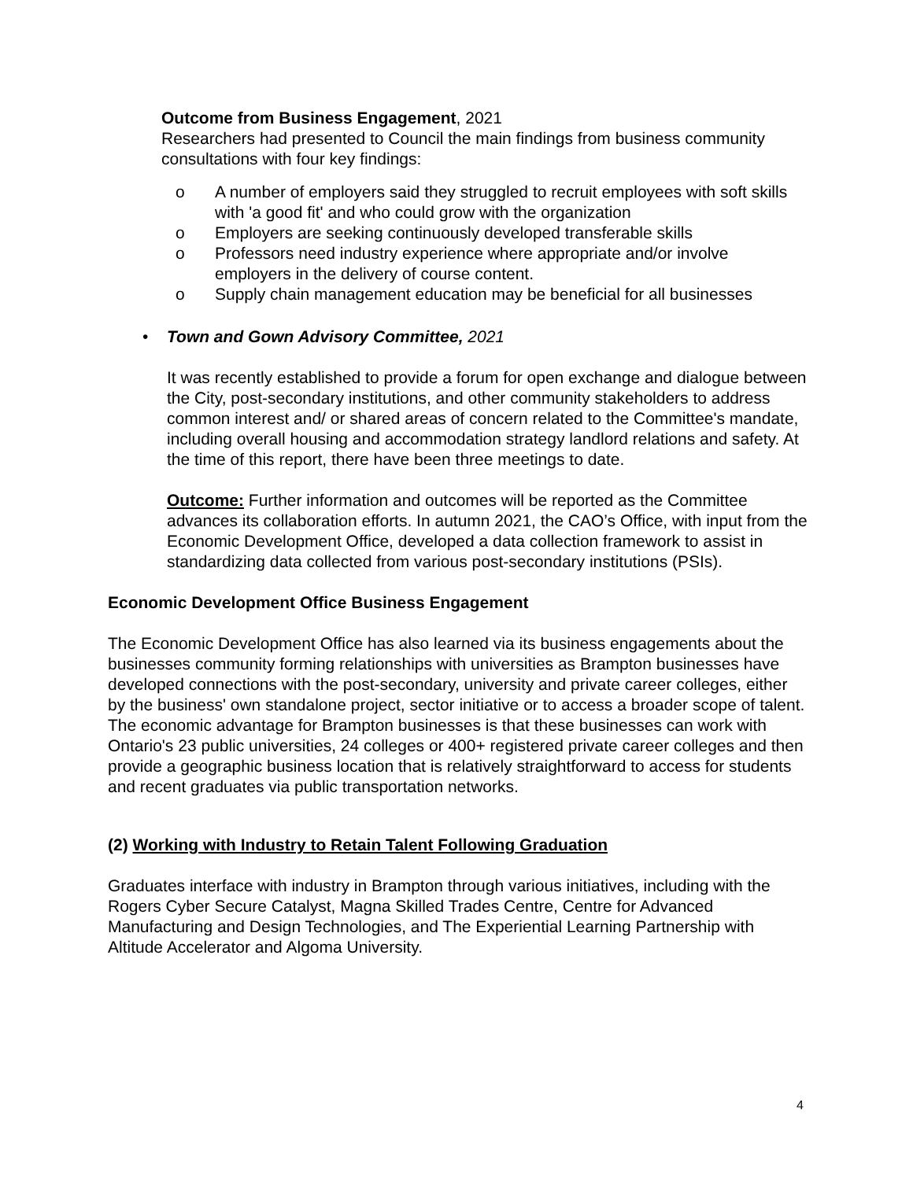Outcome from Business Engagement, 2021
Researchers had presented to Council the main findings from business community consultations with four key findings:
o A number of employers said they struggled to recruit employees with soft skills with 'a good fit' and who could grow with the organization
o Employers are seeking continuously developed transferable skills
o Professors need industry experience where appropriate and/or involve employers in the delivery of course content.
o Supply chain management education may be beneficial for all businesses
• Town and Gown Advisory Committee, 2021
It was recently established to provide a forum for open exchange and dialogue between the City, post-secondary institutions, and other community stakeholders to address common interest and/ or shared areas of concern related to the Committee's mandate, including overall housing and accommodation strategy landlord relations and safety. At the time of this report, there have been three meetings to date.
Outcome: Further information and outcomes will be reported as the Committee advances its collaboration efforts. In autumn 2021, the CAO’s Office, with input from the Economic Development Office, developed a data collection framework to assist in standardizing data collected from various post-secondary institutions (PSIs).
Economic Development Office Business Engagement
The Economic Development Office has also learned via its business engagements about the businesses community forming relationships with universities as Brampton businesses have developed connections with the post-secondary, university and private career colleges, either by the business' own standalone project, sector initiative or to access a broader scope of talent. The economic advantage for Brampton businesses is that these businesses can work with Ontario's 23 public universities, 24 colleges or 400+ registered private career colleges and then provide a geographic business location that is relatively straightforward to access for students and recent graduates via public transportation networks.
(2) Working with Industry to Retain Talent Following Graduation
Graduates interface with industry in Brampton through various initiatives, including with the Rogers Cyber Secure Catalyst, Magna Skilled Trades Centre, Centre for Advanced Manufacturing and Design Technologies, and The Experiential Learning Partnership with Altitude Accelerator and Algoma University.
4